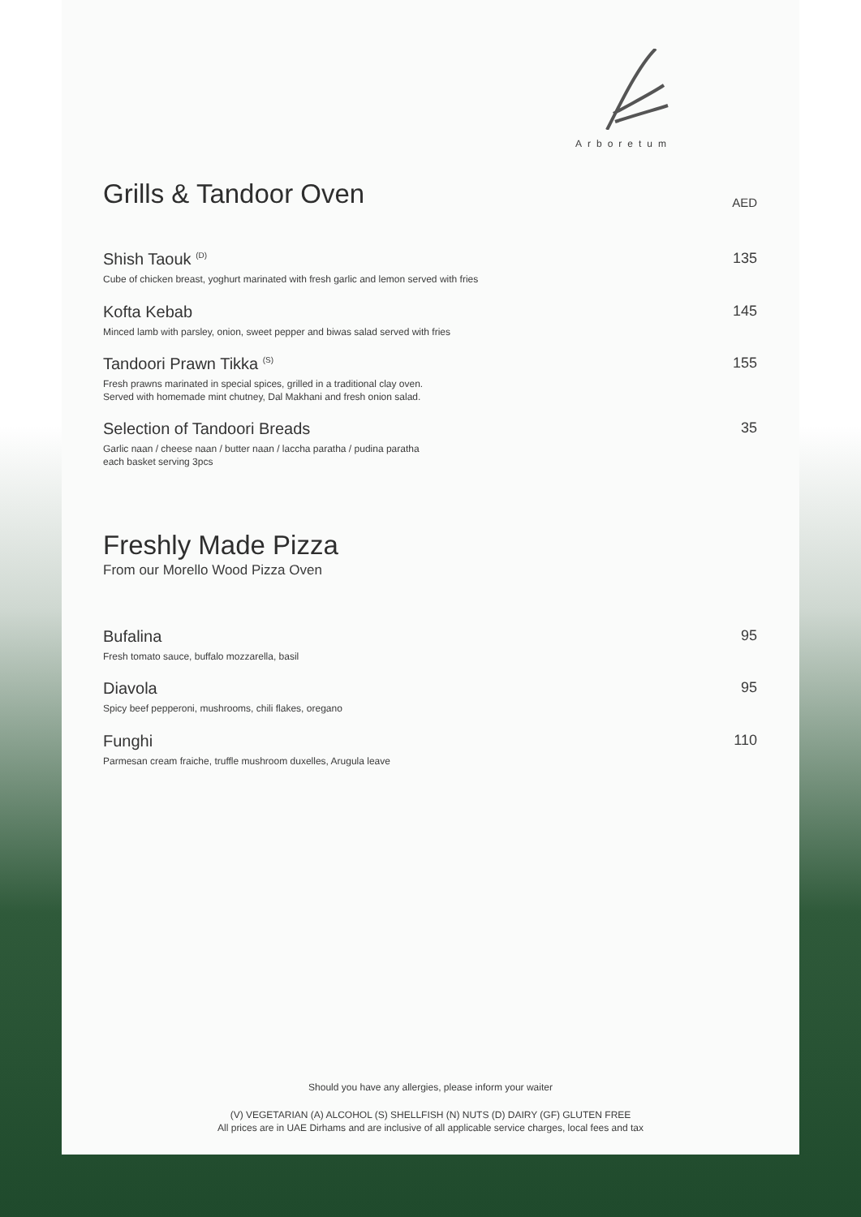Arboretum
Grills & Tandoor Oven
AED
Shish Taouk <sup>(D)</sup>
Cube of chicken breast, yoghurt marinated with fresh garlic and lemon served with fries
135
Kofta Kebab
Minced lamb with parsley, onion, sweet pepper and biwas salad served with fries
145
Tandoori Prawn Tikka <sup>(S)</sup>
Fresh prawns marinated in special spices, grilled in a traditional clay oven.
Served with homemade mint chutney, Dal Makhani and fresh onion salad.
155
Selection of Tandoori Breads
Garlic naan / cheese naan / butter naan / laccha paratha / pudina paratha
each basket serving 3pcs
35
Freshly Made Pizza
From our Morello Wood Pizza Oven
Bufalina
Fresh tomato sauce, buffalo mozzarella, basil
95
Diavola
Spicy beef pepperoni, mushrooms, chili flakes, oregano
95
Funghi
Parmesan cream fraiche, truffle mushroom duxelles, Arugula leave
110
Should you have any allergies, please inform your waiter
(V) VEGETARIAN (A) ALCOHOL (S) SHELLFISH (N) NUTS (D) DAIRY (GF) GLUTEN FREE
All prices are in UAE Dirhams and are inclusive of all applicable service charges, local fees and tax